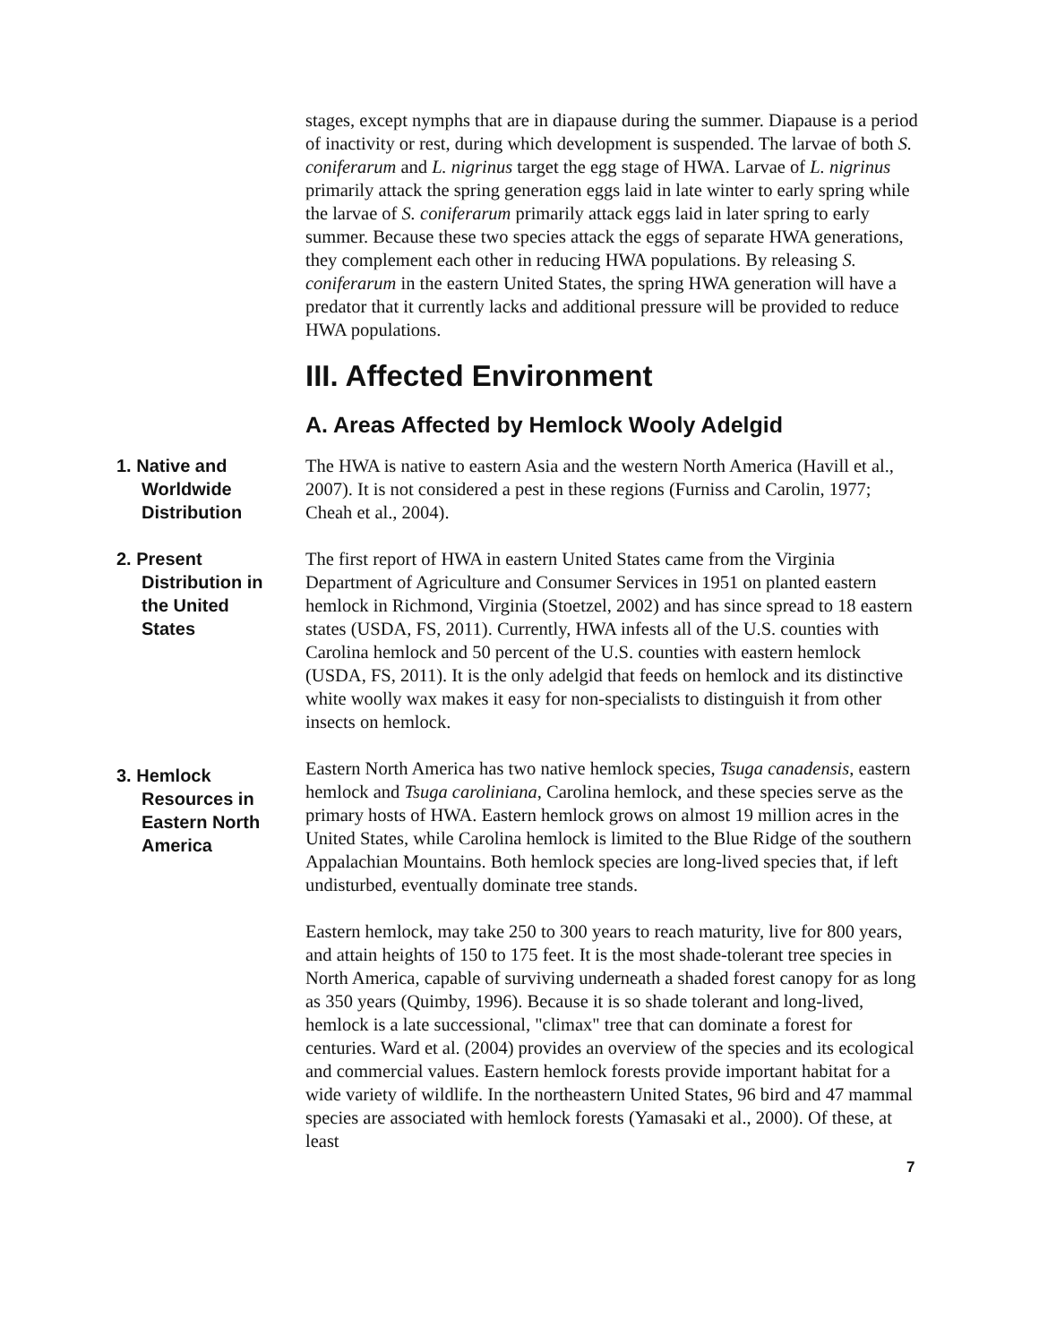stages, except nymphs that are in diapause during the summer. Diapause is a period of inactivity or rest, during which development is suspended. The larvae of both S. coniferarum and L. nigrinus target the egg stage of HWA. Larvae of L. nigrinus primarily attack the spring generation eggs laid in late winter to early spring while the larvae of S. coniferarum primarily attack eggs laid in later spring to early summer. Because these two species attack the eggs of separate HWA generations, they complement each other in reducing HWA populations. By releasing S. coniferarum in the eastern United States, the spring HWA generation will have a predator that it currently lacks and additional pressure will be provided to reduce HWA populations.
III. Affected Environment
A. Areas Affected by Hemlock Wooly Adelgid
1. Native and
Worldwide Distribution
The HWA is native to eastern Asia and the western North America (Havill et al., 2007). It is not considered a pest in these regions (Furniss and Carolin, 1977; Cheah et al., 2004).
2. Present
Distribution in the United States
The first report of HWA in eastern United States came from the Virginia Department of Agriculture and Consumer Services in 1951 on planted eastern hemlock in Richmond, Virginia (Stoetzel, 2002) and has since spread to 18 eastern states (USDA, FS, 2011). Currently, HWA infests all of the U.S. counties with Carolina hemlock and 50 percent of the U.S. counties with eastern hemlock (USDA, FS, 2011). It is the only adelgid that feeds on hemlock and its distinctive white woolly wax makes it easy for non-specialists to distinguish it from other insects on hemlock.
3. Hemlock
Resources in Eastern North America
Eastern North America has two native hemlock species, Tsuga canadensis, eastern hemlock and Tsuga caroliniana, Carolina hemlock, and these species serve as the primary hosts of HWA. Eastern hemlock grows on almost 19 million acres in the United States, while Carolina hemlock is limited to the Blue Ridge of the southern Appalachian Mountains. Both hemlock species are long-lived species that, if left undisturbed, eventually dominate tree stands.
Eastern hemlock, may take 250 to 300 years to reach maturity, live for 800 years, and attain heights of 150 to 175 feet. It is the most shade-tolerant tree species in North America, capable of surviving underneath a shaded forest canopy for as long as 350 years (Quimby, 1996). Because it is so shade tolerant and long-lived, hemlock is a late successional, "climax" tree that can dominate a forest for centuries. Ward et al. (2004) provides an overview of the species and its ecological and commercial values. Eastern hemlock forests provide important habitat for a wide variety of wildlife. In the northeastern United States, 96 bird and 47 mammal species are associated with hemlock forests (Yamasaki et al., 2000). Of these, at least
7